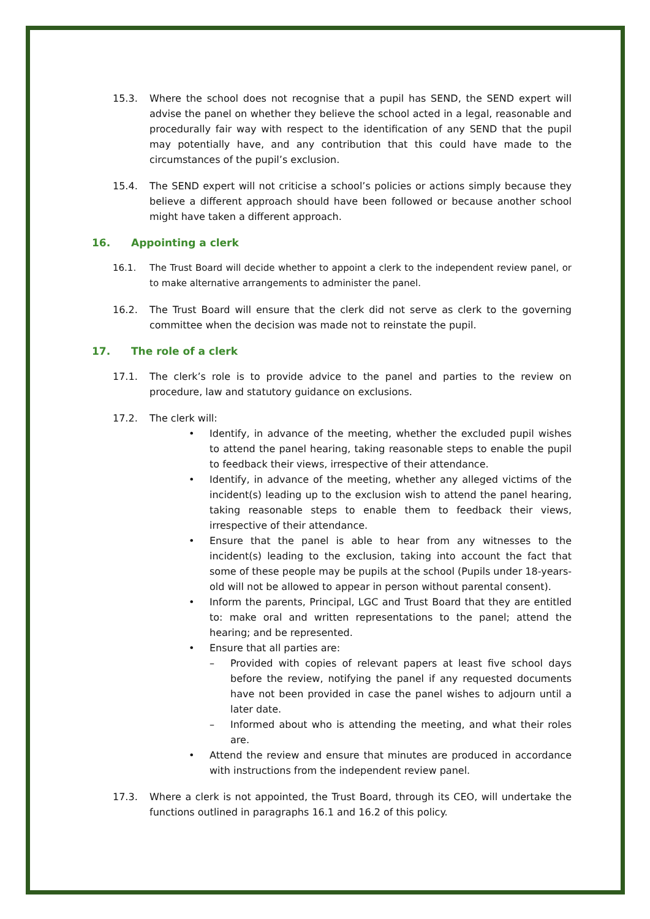15.3. Where the school does not recognise that a pupil has SEND, the SEND expert will advise the panel on whether they believe the school acted in a legal, reasonable and procedurally fair way with respect to the identification of any SEND that the pupil may potentially have, and any contribution that this could have made to the circumstances of the pupil’s exclusion.
15.4. The SEND expert will not criticise a school’s policies or actions simply because they believe a different approach should have been followed or because another school might have taken a different approach.
16. Appointing a clerk
16.1. The Trust Board will decide whether to appoint a clerk to the independent review panel, or to make alternative arrangements to administer the panel.
16.2. The Trust Board will ensure that the clerk did not serve as clerk to the governing committee when the decision was made not to reinstate the pupil.
17. The role of a clerk
17.1. The clerk’s role is to provide advice to the panel and parties to the review on procedure, law and statutory guidance on exclusions.
17.2. The clerk will:
• Identify, in advance of the meeting, whether the excluded pupil wishes to attend the panel hearing, taking reasonable steps to enable the pupil to feedback their views, irrespective of their attendance.
• Identify, in advance of the meeting, whether any alleged victims of the incident(s) leading up to the exclusion wish to attend the panel hearing, taking reasonable steps to enable them to feedback their views, irrespective of their attendance.
• Ensure that the panel is able to hear from any witnesses to the incident(s) leading to the exclusion, taking into account the fact that some of these people may be pupils at the school (Pupils under 18-years-old will not be allowed to appear in person without parental consent).
• Inform the parents, Principal, LGC and Trust Board that they are entitled to: make oral and written representations to the panel; attend the hearing; and be represented.
• Ensure that all parties are:
– Provided with copies of relevant papers at least five school days before the review, notifying the panel if any requested documents have not been provided in case the panel wishes to adjourn until a later date.
– Informed about who is attending the meeting, and what their roles are.
• Attend the review and ensure that minutes are produced in accordance with instructions from the independent review panel.
17.3. Where a clerk is not appointed, the Trust Board, through its CEO, will undertake the functions outlined in paragraphs 16.1 and 16.2 of this policy.